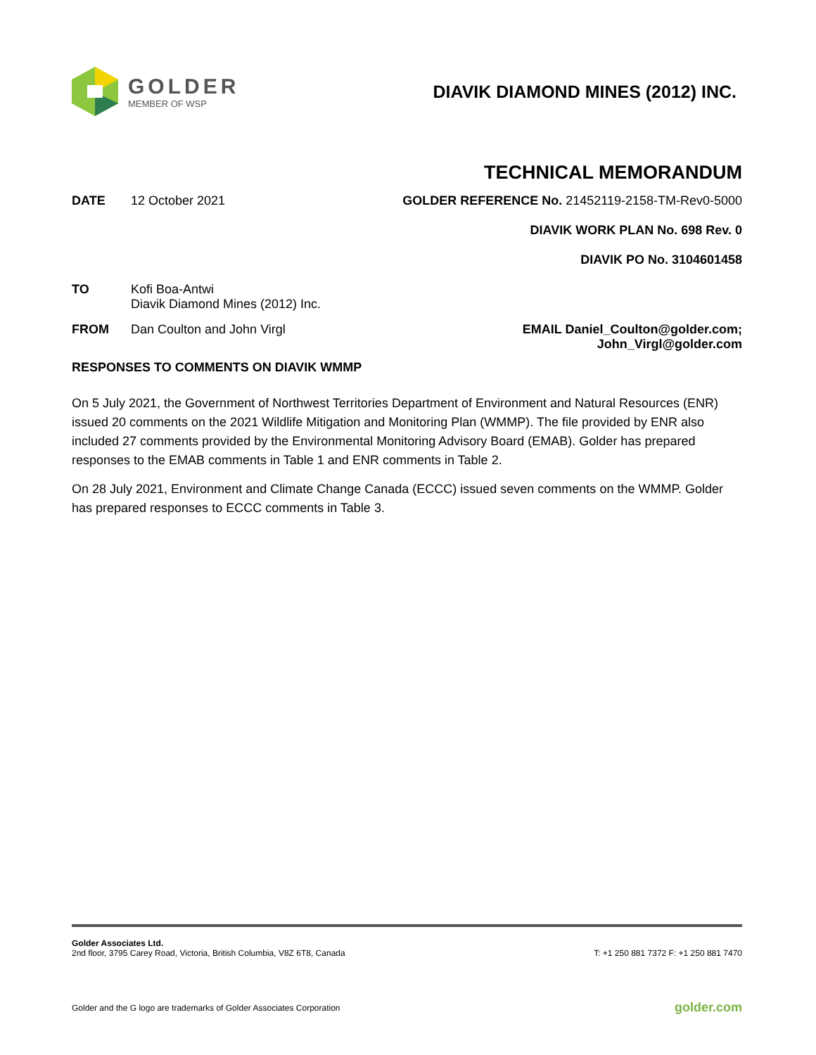GOLDER
MEMBER OF WSP
DIAVIK DIAMOND MINES (2012) INC.
TECHNICAL MEMORANDUM
DATE 12 October 2021 GOLDER REFERENCE No. 21452119-2158-TM-Rev0-5000
DIAVIK WORK PLAN No. 698 Rev. 0
DIAVIK PO No. 3104601458
TO Kofi Boa-Antwi
Diavik Diamond Mines (2012) Inc.
FROM Dan Coulton and John Virgl
EMAIL Daniel_Coulton@golder.com;
John_Virgl@golder.com
RESPONSES TO COMMENTS ON DIAVIK WMMP
On 5 July 2021, the Government of Northwest Territories Department of Environment and Natural Resources (ENR) issued 20 comments on the 2021 Wildlife Mitigation and Monitoring Plan (WMMP). The file provided by ENR also included 27 comments provided by the Environmental Monitoring Advisory Board (EMAB). Golder has prepared responses to the EMAB comments in Table 1 and ENR comments in Table 2.
On 28 July 2021, Environment and Climate Change Canada (ECCC) issued seven comments on the WMMP. Golder has prepared responses to ECCC comments in Table 3.
Golder Associates Ltd.
2nd floor, 3795 Carey Road, Victoria, British Columbia, V8Z 6T8, Canada T: +1 250 881 7372 F: +1 250 881 7470
Golder and the G logo are trademarks of Golder Associates Corporation golder.com